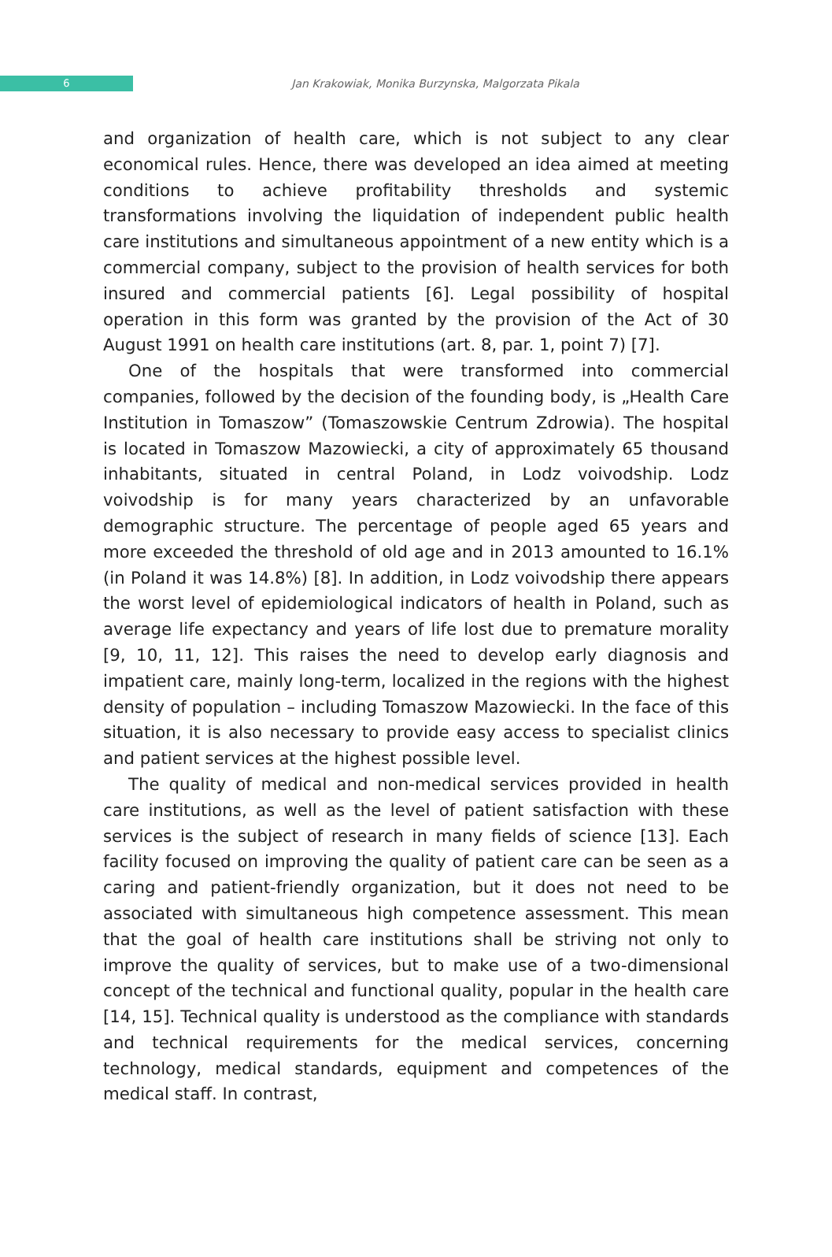6
Jan Krakowiak, Monika Burzynska, Malgorzata Pikala
and organization of health care, which is not subject to any clear economical rules. Hence, there was developed an idea aimed at meeting conditions to achieve profitability thresholds and systemic transformations involving the liquidation of independent public health care institutions and simultaneous appointment of a new entity which is a commercial company, subject to the provision of health services for both insured and commercial patients [6]. Legal possibility of hospital operation in this form was granted by the provision of the Act of 30 August 1991 on health care institutions (art. 8, par. 1, point 7) [7].
One of the hospitals that were transformed into commercial companies, followed by the decision of the founding body, is „Health Care Institution in Tomaszow” (Tomaszowskie Centrum Zdrowia). The hospital is located in Tomaszow Mazowiecki, a city of approximately 65 thousand inhabitants, situated in central Poland, in Lodz voivodship. Lodz voivodship is for many years characterized by an unfavorable demographic structure. The percentage of people aged 65 years and more exceeded the threshold of old age and in 2013 amounted to 16.1% (in Poland it was 14.8%) [8]. In addition, in Lodz voivodship there appears the worst level of epidemiological indicators of health in Poland, such as average life expectancy and years of life lost due to premature morality [9, 10, 11, 12]. This raises the need to develop early diagnosis and impatient care, mainly long-term, localized in the regions with the highest density of population – including Tomaszow Mazowiecki. In the face of this situation, it is also necessary to provide easy access to specialist clinics and patient services at the highest possible level.
The quality of medical and non-medical services provided in health care institutions, as well as the level of patient satisfaction with these services is the subject of research in many fields of science [13]. Each facility focused on improving the quality of patient care can be seen as a caring and patient-friendly organization, but it does not need to be associated with simultaneous high competence assessment. This mean that the goal of health care institutions shall be striving not only to improve the quality of services, but to make use of a two-dimensional concept of the technical and functional quality, popular in the health care [14, 15]. Technical quality is understood as the compliance with standards and technical requirements for the medical services, concerning technology, medical standards, equipment and competences of the medical staff. In contrast,